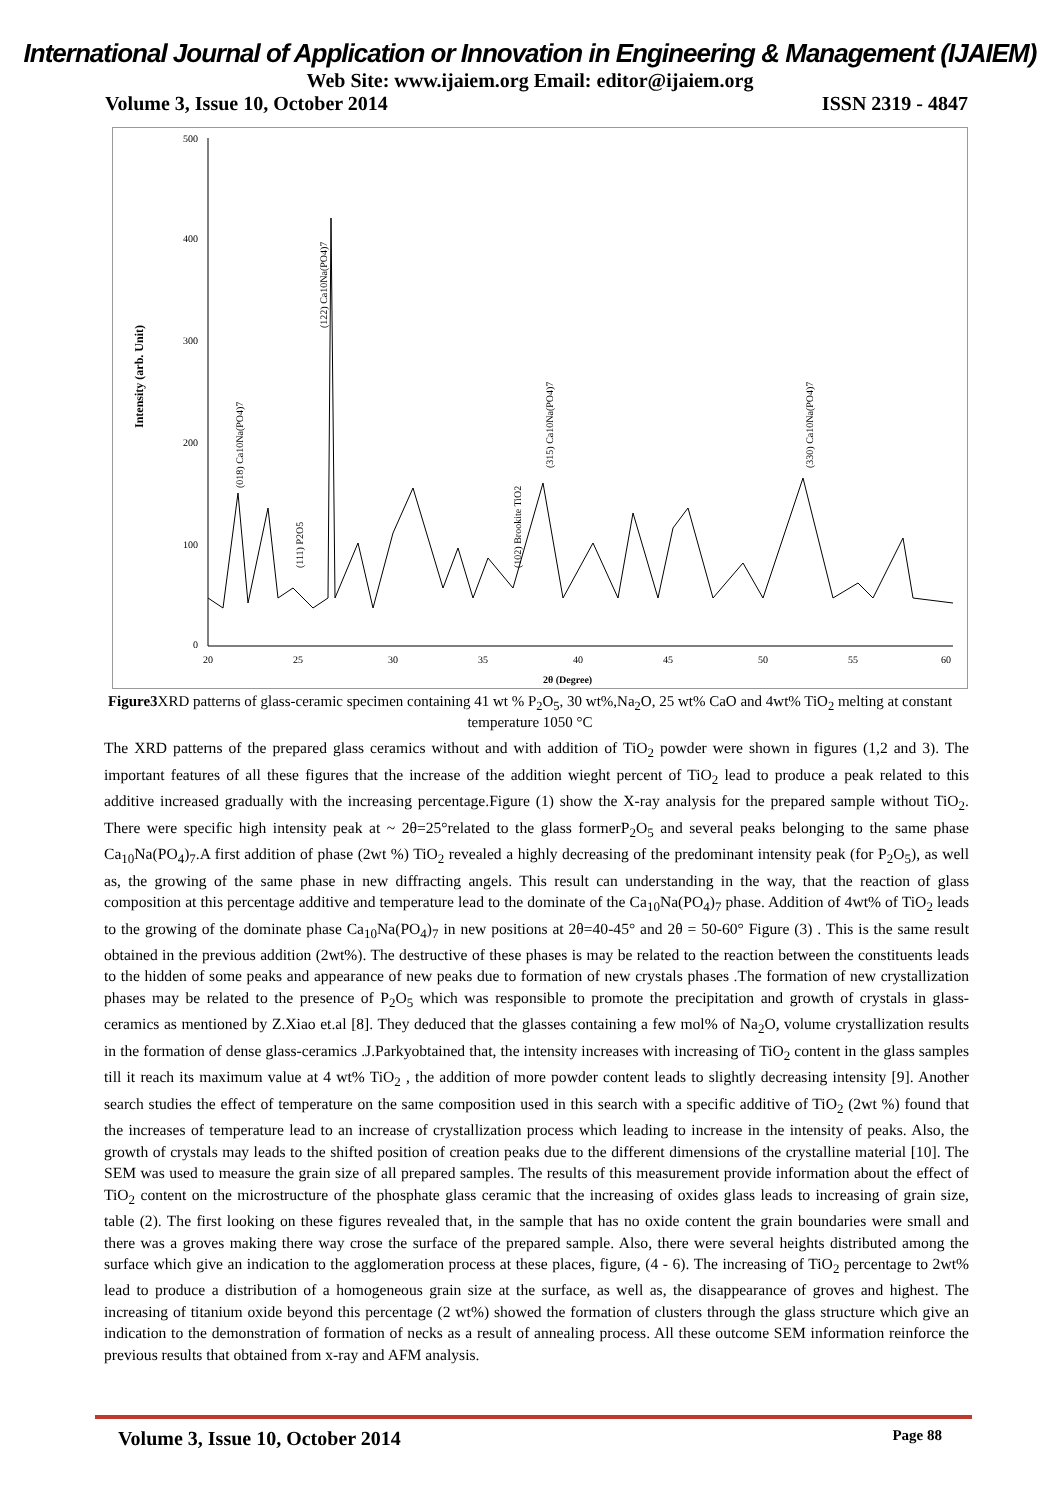International Journal of Application or Innovation in Engineering & Management (IJAIEM)
Web Site: www.ijaiem.org Email: editor@ijaiem.org
Volume 3, Issue 10, October 2014 ISSN 2319 - 4847
Intensity (arb. Unit)
500
400
300
200
100
0
20
25
30
35
40
45
50
55
60
2θ (Degree)
(018) Ca10Na(PO4)7
(122) Ca10Na(PO4)7
(111) P2O5
(315) Ca10Na(PO4)7
(102) Brookite TiO2
(330) Ca10Na(PO4)7
Figure3 XRD patterns of glass-ceramic specimen containing 41 wt % P<sub>2</sub>O<sub>5</sub>, 30 wt%,Na<sub>2</sub>O, 25 wt% CaO and 4wt% TiO<sub>2</sub> melting at constant temperature 1050 °C
The XRD patterns of the prepared glass ceramics without and with addition of TiO<sub>2</sub> powder were shown in figures (1,2 and 3). The important features of all these figures that the increase of the addition wieght percent of TiO<sub>2</sub> lead to produce a peak related to this additive increased gradually with the increasing percentage.Figure (1) show the X-ray analysis for the prepared sample without TiO<sub>2</sub>. There were specific high intensity peak at ~ 2θ=25°related to the glass formerP<sub>2</sub>O<sub>5</sub> and several peaks belonging to the same phase Ca<sub>10</sub>Na(PO<sub>4</sub>)<sub>7</sub>.A first addition of phase (2wt %) TiO<sub>2</sub> revealed a highly decreasing of the predominant intensity peak (for P<sub>2</sub>O<sub>5</sub>), as well as, the growing of the same phase in new diffracting angels. This result can understanding in the way, that the reaction of glass composition at this percentage additive and temperature lead to the dominate of the Ca<sub>10</sub>Na(PO<sub>4</sub>)<sub>7</sub> phase. Addition of 4wt% of TiO<sub>2</sub> leads to the growing of the dominate phase Ca<sub>10</sub>Na(PO<sub>4</sub>)<sub>7</sub> in new positions at 2θ=40-45° and 2θ = 50-60° Figure (3) . This is the same result obtained in the previous addition (2wt%). The destructive of these phases is may be related to the reaction between the constituents leads to the hidden of some peaks and appearance of new peaks due to formation of new crystals phases .The formation of new crystallization phases may be related to the presence of P<sub>2</sub>O<sub>5</sub> which was responsible to promote the precipitation and growth of crystals in glass-ceramics as mentioned by Z.Xiao et.al [8]. They deduced that the glasses containing a few mol% of Na<sub>2</sub>O, volume crystallization results in the formation of dense glass-ceramics .J.Parkyobtained that, the intensity increases with increasing of TiO<sub>2</sub> content in the glass samples till it reach its maximum value at 4 wt% TiO<sub>2</sub> , the addition of more powder content leads to slightly decreasing intensity [9]. Another search studies the effect of temperature on the same composition used in this search with a specific additive of TiO<sub>2</sub> (2wt %) found that the increases of temperature lead to an increase of crystallization process which leading to increase in the intensity of peaks. Also, the growth of crystals may leads to the shifted position of creation peaks due to the different dimensions of the crystalline material [10]. The SEM was used to measure the grain size of all prepared samples. The results of this measurement provide information about the effect of TiO<sub>2</sub> content on the microstructure of the phosphate glass ceramic that the increasing of oxides glass leads to increasing of grain size, table (2). The first looking on these figures revealed that, in the sample that has no oxide content the grain boundaries were small and there was a groves making there way crose the surface of the prepared sample. Also, there were several heights distributed among the surface which give an indication to the agglomeration process at these places, figure, (4 - 6). The increasing of TiO<sub>2</sub> percentage to 2wt% lead to produce a distribution of a homogeneous grain size at the surface, as well as, the disappearance of groves and highest. The increasing of titanium oxide beyond this percentage (2 wt%) showed the formation of clusters through the glass structure which give an indication to the demonstration of formation of necks as a result of annealing process. All these outcome SEM information reinforce the previous results that obtained from x-ray and AFM analysis.
Volume 3, Issue 10, October 2014 Page 88